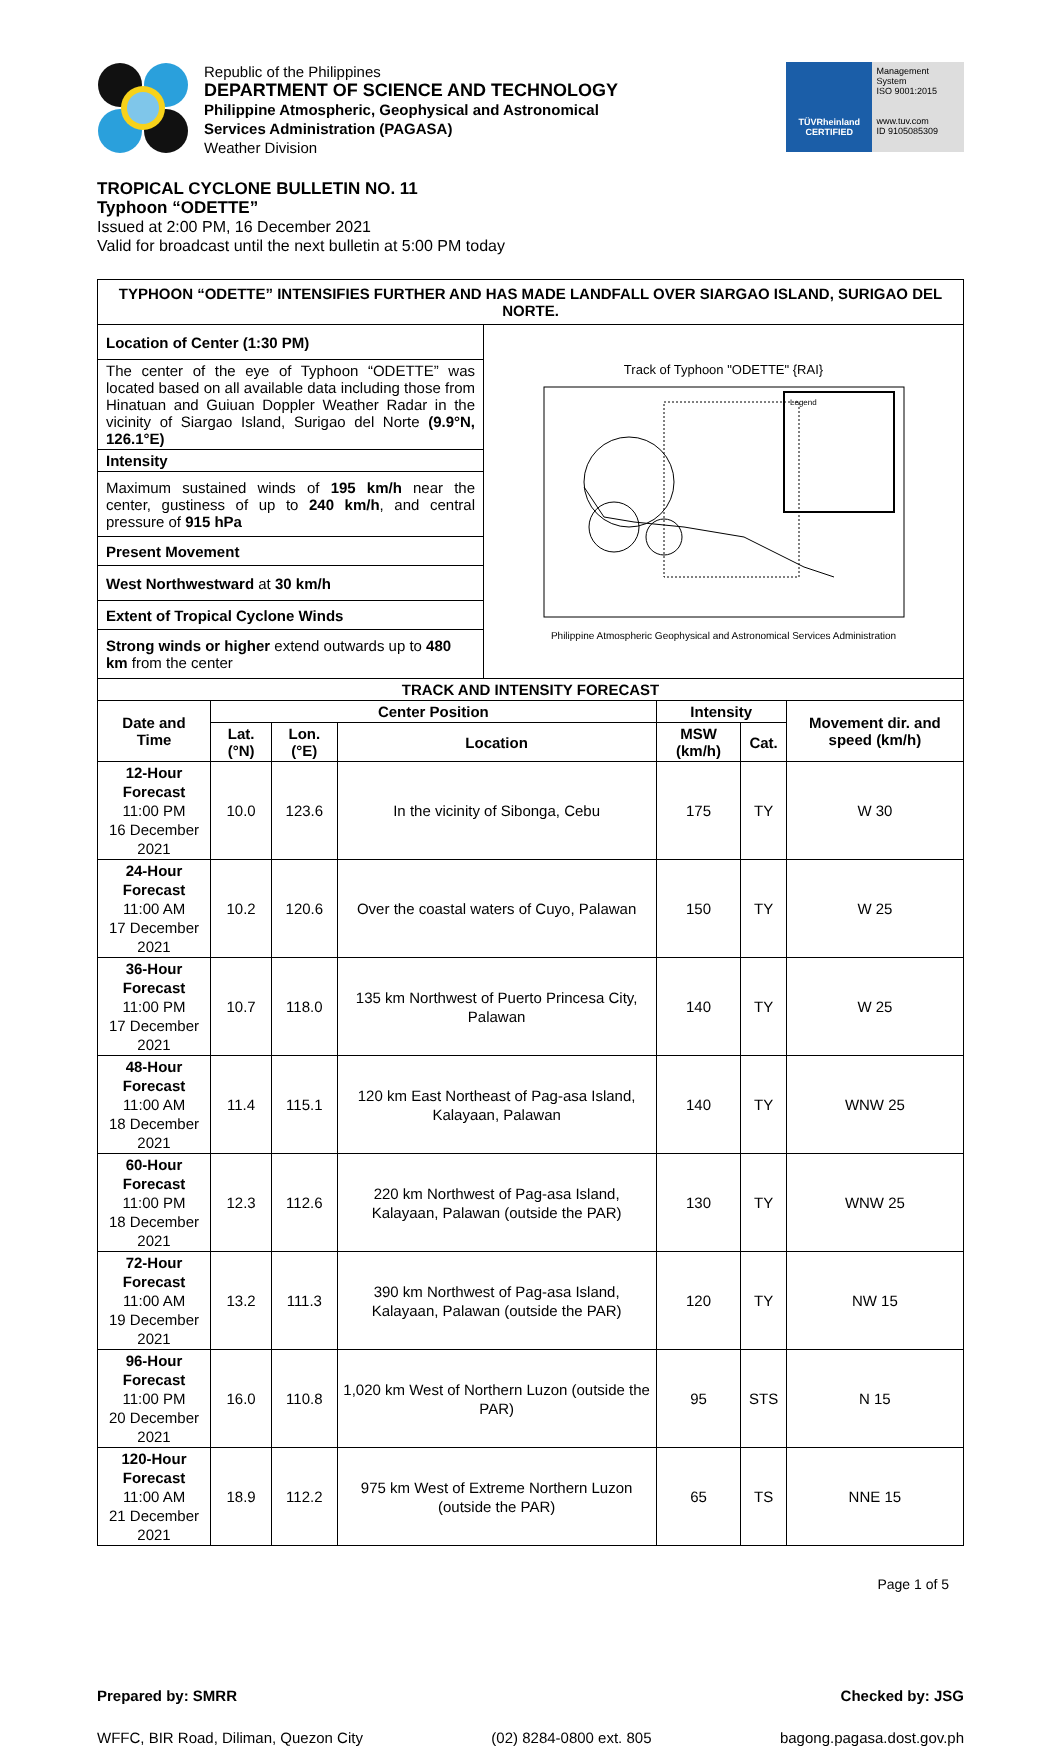Republic of the Philippines
DEPARTMENT OF SCIENCE AND TECHNOLOGY
Philippine Atmospheric, Geophysical and Astronomical
Services Administration (PAGASA)
Weather Division
TÜVRheinland
CERTIFIED
Management System
ISO 9001:2015
www.tuv.com
ID 9105085309
TROPICAL CYCLONE BULLETIN NO. 11
Typhoon “ODETTE”
Issued at 2:00 PM, 16 December 2021
Valid for broadcast until the next bulletin at 5:00 PM today
| TYPHOON “ODETTE” INTENSIFIES FURTHER AND HAS MADE LANDFALL OVER SIARGAO ISLAND, SURIGAO DEL NORTE. | |
| --- | --- |
| / Location of Center (1:30 PM) / / The center of the eye of Typhoon “ODETTE” was located based on all available data including those from Hinatuan and Guiuan Doppler Weather Radar in the vicinity of Siargao Island, Surigao del Norte (9.9°N, 126.1°E) / / Intensity / / Maximum sustained winds of 195 km/h near the center, gustiness of up to 240 km/h , and central pressure of 915 hPa / / Present Movement / / West Northwestward at 30 km/h / / Extent of Tropical Cyclone Winds / / Strong winds or higher extend outwards up to 480 km from the center / | Track of Typhoon "ODETTE" {RAI} Legend Philippine Atmospheric Geophysical and Astronomical Services Administration |
| TRACK AND INTENSITY FORECAST | | | | | | |
| --- | --- | --- | --- | --- | --- | --- |
| Date and Time | Center Position | | | Intensity | | Movement dir. and speed (km/h) |
| | Lat. (°N) | Lon. (°E) | Location | MSW (km/h) | Cat. | |
| 12-Hour Forecast 11:00 PM 16 December 2021 | 10.0 | 123.6 | In the vicinity of Sibonga, Cebu | 175 | TY | W 30 |
| 24-Hour Forecast 11:00 AM 17 December 2021 | 10.2 | 120.6 | Over the coastal waters of Cuyo, Palawan | 150 | TY | W 25 |
| 36-Hour Forecast 11:00 PM 17 December 2021 | 10.7 | 118.0 | 135 km Northwest of Puerto Princesa City, Palawan | 140 | TY | W 25 |
| 48-Hour Forecast 11:00 AM 18 December 2021 | 11.4 | 115.1 | 120 km East Northeast of Pag-asa Island, Kalayaan, Palawan | 140 | TY | WNW 25 |
| 60-Hour Forecast 11:00 PM 18 December 2021 | 12.3 | 112.6 | 220 km Northwest of Pag-asa Island, Kalayaan, Palawan (outside the PAR) | 130 | TY | WNW 25 |
| 72-Hour Forecast 11:00 AM 19 December 2021 | 13.2 | 111.3 | 390 km Northwest of Pag-asa Island, Kalayaan, Palawan (outside the PAR) | 120 | TY | NW 15 |
| 96-Hour Forecast 11:00 PM 20 December 2021 | 16.0 | 110.8 | 1,020 km West of Northern Luzon (outside the PAR) | 95 | STS | N 15 |
| 120-Hour Forecast 11:00 AM 21 December 2021 | 18.9 | 112.2 | 975 km West of Extreme Northern Luzon (outside the PAR) | 65 | TS | NNE 15 |
Page 1 of 5
Prepared by: SMRR Checked by: JSG
WFFC, BIR Road, Diliman, Quezon City (02) 8284-0800 ext. 805 bagong.pagasa.dost.gov.ph